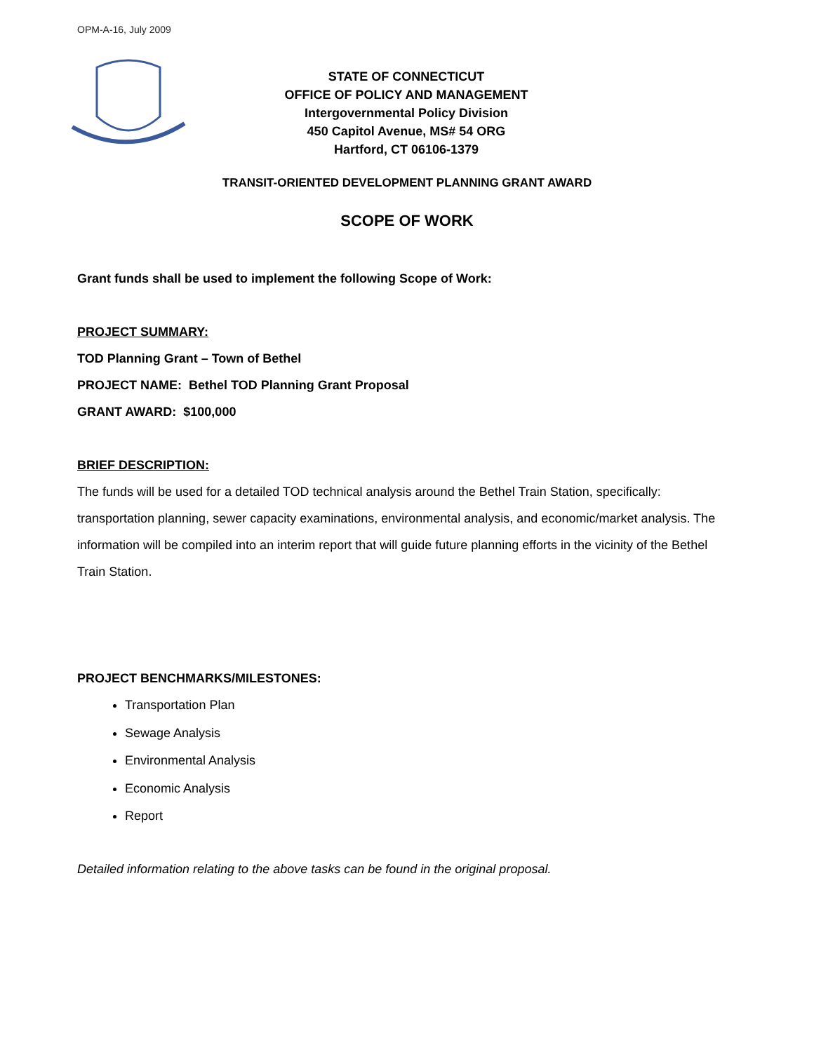OPM-A-16, July 2009
STATE OF CONNECTICUT
OFFICE OF POLICY AND MANAGEMENT
Intergovernmental Policy Division
450 Capitol Avenue, MS# 54 ORG
Hartford, CT 06106-1379
TRANSIT-ORIENTED DEVELOPMENT PLANNING GRANT AWARD
SCOPE OF WORK
Grant funds shall be used to implement the following Scope of Work:
PROJECT SUMMARY:
TOD Planning Grant – Town of Bethel
PROJECT NAME: Bethel TOD Planning Grant Proposal
GRANT AWARD: $100,000
BRIEF DESCRIPTION:
The funds will be used for a detailed TOD technical analysis around the Bethel Train Station, specifically: transportation planning, sewer capacity examinations, environmental analysis, and economic/market analysis. The information will be compiled into an interim report that will guide future planning efforts in the vicinity of the Bethel Train Station.
PROJECT BENCHMARKS/MILESTONES:
Transportation Plan
Sewage Analysis
Environmental Analysis
Economic Analysis
Report
Detailed information relating to the above tasks can be found in the original proposal.